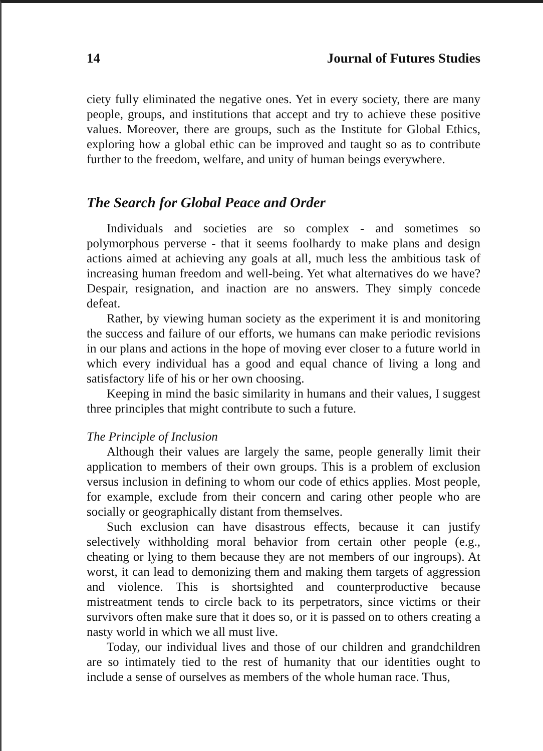14 Journal of Futures Studies
ciety fully eliminated the negative ones. Yet in every society, there are many people, groups, and institutions that accept and try to achieve these positive values. Moreover, there are groups, such as the Institute for Global Ethics, exploring how a global ethic can be improved and taught so as to contribute further to the freedom, welfare, and unity of human beings everywhere.
The Search for Global Peace and Order
Individuals and societies are so complex - and sometimes so polymorphous perverse - that it seems foolhardy to make plans and design actions aimed at achieving any goals at all, much less the ambitious task of increasing human freedom and well-being. Yet what alternatives do we have? Despair, resignation, and inaction are no answers. They simply concede defeat.
Rather, by viewing human society as the experiment it is and monitoring the success and failure of our efforts, we humans can make periodic revisions in our plans and actions in the hope of moving ever closer to a future world in which every individual has a good and equal chance of living a long and satisfactory life of his or her own choosing.
Keeping in mind the basic similarity in humans and their values, I suggest three principles that might contribute to such a future.
The Principle of Inclusion
Although their values are largely the same, people generally limit their application to members of their own groups. This is a problem of exclusion versus inclusion in defining to whom our code of ethics applies. Most people, for example, exclude from their concern and caring other people who are socially or geographically distant from themselves.
Such exclusion can have disastrous effects, because it can justify selectively withholding moral behavior from certain other people (e.g., cheating or lying to them because they are not members of our ingroups). At worst, it can lead to demonizing them and making them targets of aggression and violence. This is shortsighted and counterproductive because mistreatment tends to circle back to its perpetrators, since victims or their survivors often make sure that it does so, or it is passed on to others creating a nasty world in which we all must live.
Today, our individual lives and those of our children and grandchildren are so intimately tied to the rest of humanity that our identities ought to include a sense of ourselves as members of the whole human race. Thus,